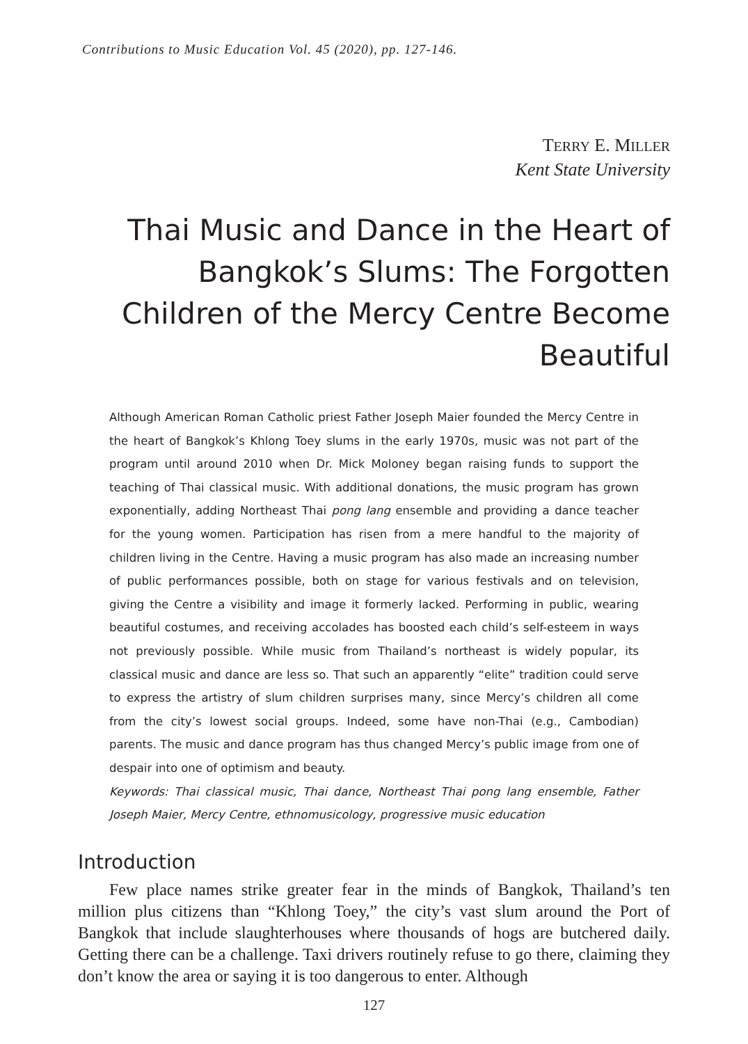Contributions to Music Education Vol. 45 (2020), pp. 127-146.
TERRY E. MILLER
Kent State University
Thai Music and Dance in the Heart of Bangkok’s Slums: The Forgotten Children of the Mercy Centre Become Beautiful
Although American Roman Catholic priest Father Joseph Maier founded the Mercy Centre in the heart of Bangkok’s Khlong Toey slums in the early 1970s, music was not part of the program until around 2010 when Dr. Mick Moloney began raising funds to support the teaching of Thai classical music. With additional donations, the music program has grown exponentially, adding Northeast Thai pong lang ensemble and providing a dance teacher for the young women. Participation has risen from a mere handful to the majority of children living in the Centre. Having a music program has also made an increasing number of public performances possible, both on stage for various festivals and on television, giving the Centre a visibility and image it formerly lacked. Performing in public, wearing beautiful costumes, and receiving accolades has boosted each child’s self-esteem in ways not previously possible. While music from Thailand’s northeast is widely popular, its classical music and dance are less so. That such an apparently “elite” tradition could serve to express the artistry of slum children surprises many, since Mercy’s children all come from the city’s lowest social groups. Indeed, some have non-Thai (e.g., Cambodian) parents. The music and dance program has thus changed Mercy’s public image from one of despair into one of optimism and beauty.
Keywords: Thai classical music, Thai dance, Northeast Thai pong lang ensemble, Father Joseph Maier, Mercy Centre, ethnomusicology, progressive music education
Introduction
Few place names strike greater fear in the minds of Bangkok, Thailand’s ten million plus citizens than “Khlong Toey,” the city’s vast slum around the Port of Bangkok that include slaughterhouses where thousands of hogs are butchered daily. Getting there can be a challenge. Taxi drivers routinely refuse to go there, claiming they don’t know the area or saying it is too dangerous to enter. Although
127